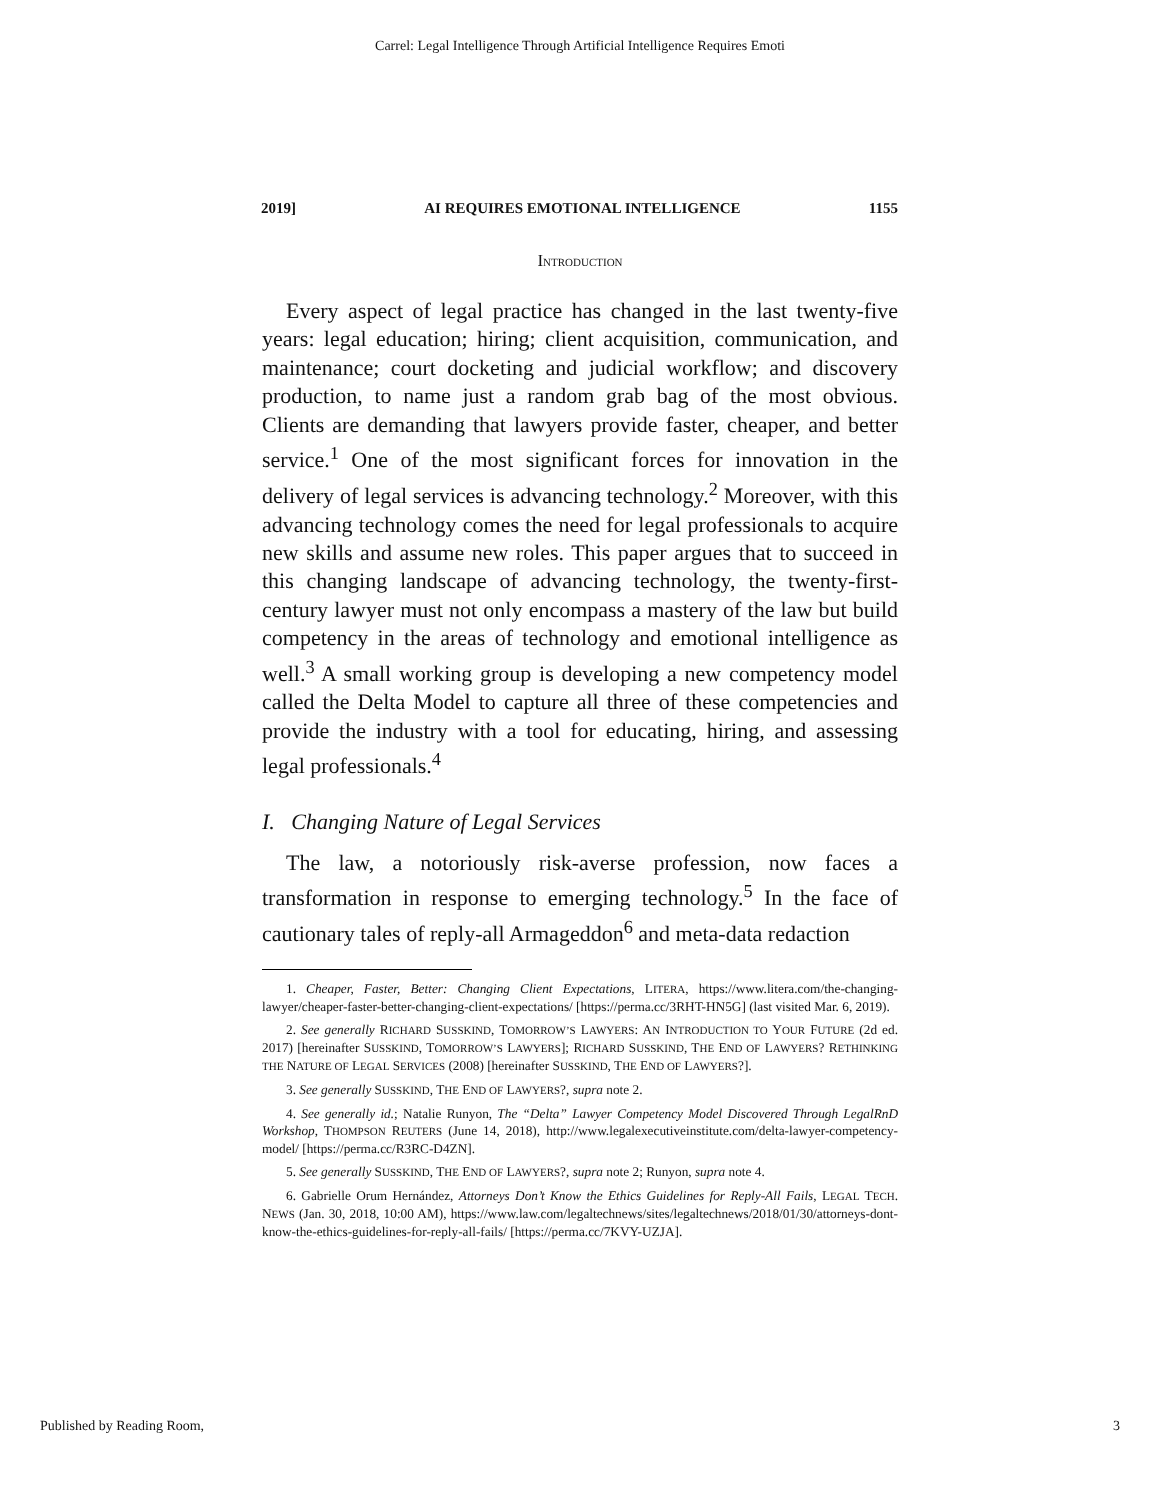Carrel: Legal Intelligence Through Artificial Intelligence Requires Emoti
2019] AI REQUIRES EMOTIONAL INTELLIGENCE 1155
INTRODUCTION
Every aspect of legal practice has changed in the last twenty-five years: legal education; hiring; client acquisition, communication, and maintenance; court docketing and judicial workflow; and discovery production, to name just a random grab bag of the most obvious. Clients are demanding that lawyers provide faster, cheaper, and better service.<sup>1</sup> One of the most significant forces for innovation in the delivery of legal services is advancing technology.<sup>2</sup> Moreover, with this advancing technology comes the need for legal professionals to acquire new skills and assume new roles. This paper argues that to succeed in this changing landscape of advancing technology, the twenty-first-century lawyer must not only encompass a mastery of the law but build competency in the areas of technology and emotional intelligence as well.<sup>3</sup> A small working group is developing a new competency model called the Delta Model to capture all three of these competencies and provide the industry with a tool for educating, hiring, and assessing legal professionals.<sup>4</sup>
I. Changing Nature of Legal Services
The law, a notoriously risk-averse profession, now faces a transformation in response to emerging technology.<sup>5</sup> In the face of cautionary tales of reply-all Armageddon<sup>6</sup> and meta-data redaction
1. Cheaper, Faster, Better: Changing Client Expectations, LITERA, https://www.litera.com/the-changing-lawyer/cheaper-faster-better-changing-client-expectations/ [https://perma.cc/3RHT-HN5G] (last visited Mar. 6, 2019).
2. See generally RICHARD SUSSKIND, TOMORROW’S LAWYERS: AN INTRODUCTION TO YOUR FUTURE (2d ed. 2017) [hereinafter SUSSKIND, TOMORROW’S LAWYERS]; RICHARD SUSSKIND, THE END OF LAWYERS? RETHINKING THE NATURE OF LEGAL SERVICES (2008) [hereinafter SUSSKIND, THE END OF LAWYERS?].
3. See generally SUSSKIND, THE END OF LAWYERS?, supra note 2.
4. See generally id.; Natalie Runyon, The “Delta” Lawyer Competency Model Discovered Through LegalRnD Workshop, THOMPSON REUTERS (June 14, 2018), http://www.legalexecutiveinstitute.com/delta-lawyer-competency-model/ [https://perma.cc/R3RC-D4ZN].
5. See generally SUSSKIND, THE END OF LAWYERS?, supra note 2; Runyon, supra note 4.
6. Gabrielle Orum Hernández, Attorneys Don’t Know the Ethics Guidelines for Reply-All Fails, LEGAL TECH. NEWS (Jan. 30, 2018, 10:00 AM), https://www.law.com/legaltechnews/sites/legaltechnews/2018/01/30/attorneys-dont-know-the-ethics-guidelines-for-reply-all-fails/ [https://perma.cc/7KVY-UZJA].
Published by Reading Room, 3